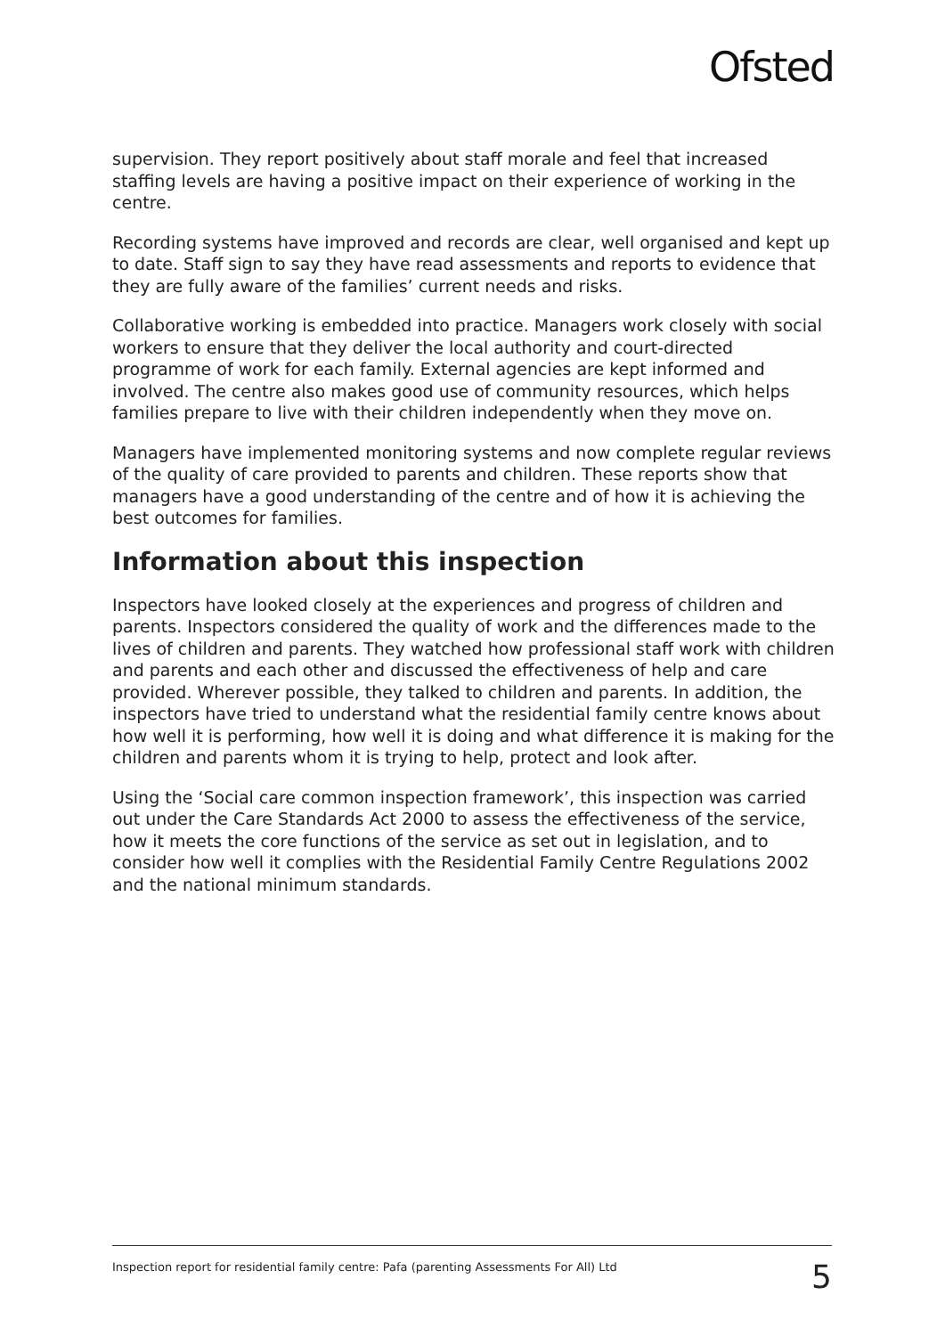Ofsted
supervision. They report positively about staff morale and feel that increased staffing levels are having a positive impact on their experience of working in the centre.
Recording systems have improved and records are clear, well organised and kept up to date. Staff sign to say they have read assessments and reports to evidence that they are fully aware of the families’ current needs and risks.
Collaborative working is embedded into practice. Managers work closely with social workers to ensure that they deliver the local authority and court-directed programme of work for each family. External agencies are kept informed and involved. The centre also makes good use of community resources, which helps families prepare to live with their children independently when they move on.
Managers have implemented monitoring systems and now complete regular reviews of the quality of care provided to parents and children. These reports show that managers have a good understanding of the centre and of how it is achieving the best outcomes for families.
Information about this inspection
Inspectors have looked closely at the experiences and progress of children and parents. Inspectors considered the quality of work and the differences made to the lives of children and parents. They watched how professional staff work with children and parents and each other and discussed the effectiveness of help and care provided. Wherever possible, they talked to children and parents. In addition, the inspectors have tried to understand what the residential family centre knows about how well it is performing, how well it is doing and what difference it is making for the children and parents whom it is trying to help, protect and look after.
Using the ‘Social care common inspection framework’, this inspection was carried out under the Care Standards Act 2000 to assess the effectiveness of the service, how it meets the core functions of the service as set out in legislation, and to consider how well it complies with the Residential Family Centre Regulations 2002 and the national minimum standards.
Inspection report for residential family centre: Pafa (parenting Assessments For All) Ltd 5